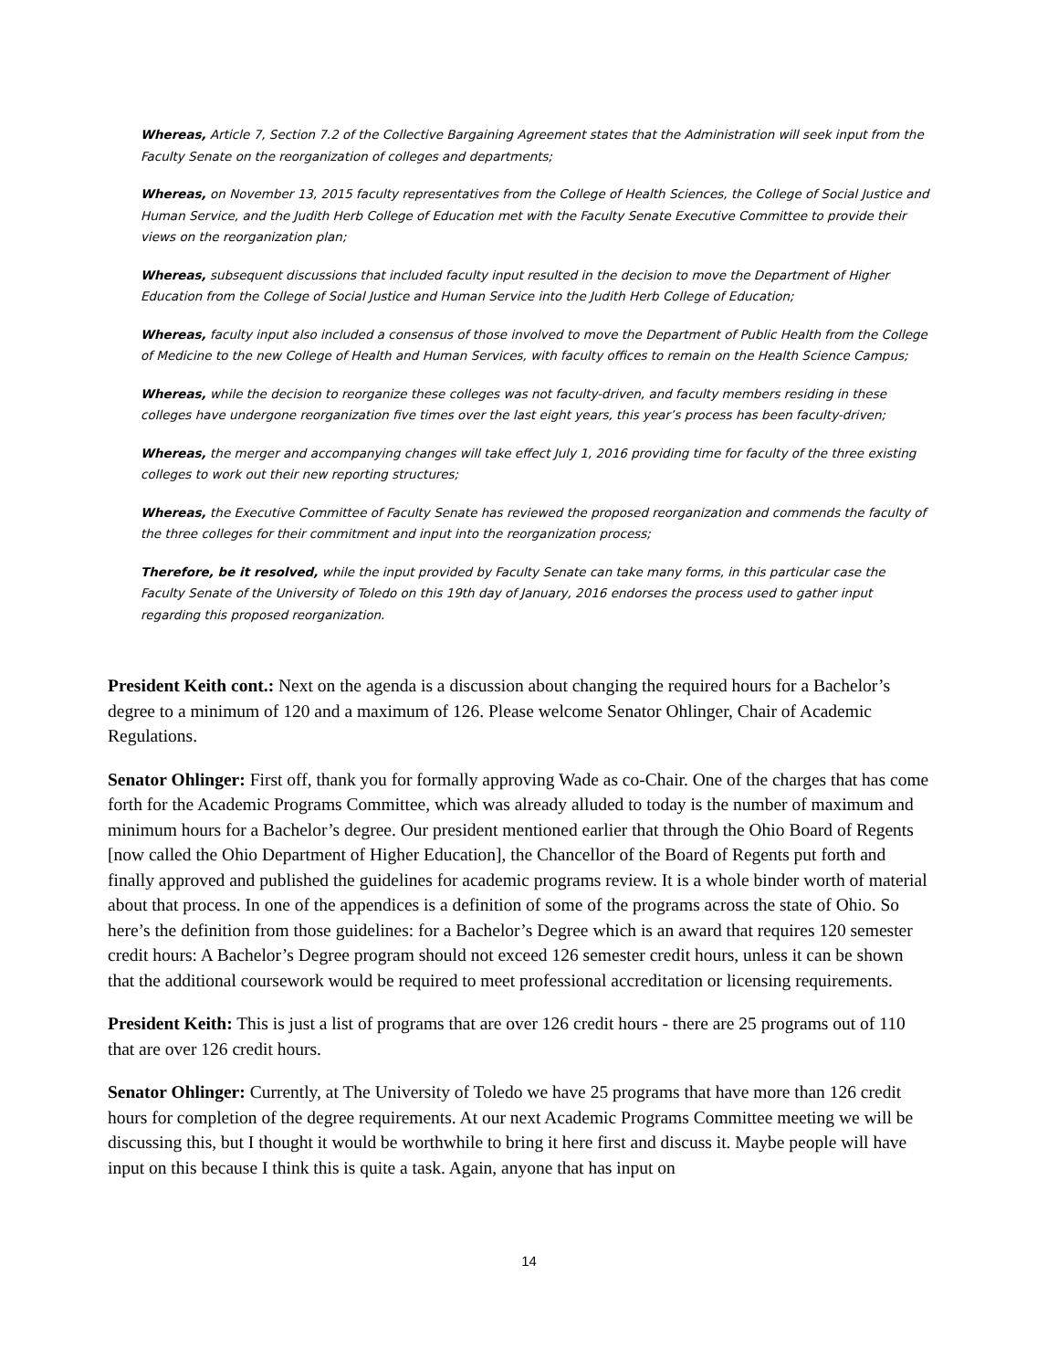Whereas, Article 7, Section 7.2 of the Collective Bargaining Agreement states that the Administration will seek input from the Faculty Senate on the reorganization of colleges and departments;
Whereas, on November 13, 2015 faculty representatives from the College of Health Sciences, the College of Social Justice and Human Service, and the Judith Herb College of Education met with the Faculty Senate Executive Committee to provide their views on the reorganization plan;
Whereas, subsequent discussions that included faculty input resulted in the decision to move the Department of Higher Education from the College of Social Justice and Human Service into the Judith Herb College of Education;
Whereas, faculty input also included a consensus of those involved to move the Department of Public Health from the College of Medicine to the new College of Health and Human Services, with faculty offices to remain on the Health Science Campus;
Whereas, while the decision to reorganize these colleges was not faculty-driven, and faculty members residing in these colleges have undergone reorganization five times over the last eight years, this year’s process has been faculty-driven;
Whereas, the merger and accompanying changes will take effect July 1, 2016 providing time for faculty of the three existing colleges to work out their new reporting structures;
Whereas, the Executive Committee of Faculty Senate has reviewed the proposed reorganization and commends the faculty of the three colleges for their commitment and input into the reorganization process;
Therefore, be it resolved, while the input provided by Faculty Senate can take many forms, in this particular case the Faculty Senate of the University of Toledo on this 19th day of January, 2016 endorses the process used to gather input regarding this proposed reorganization.
President Keith cont.: Next on the agenda is a discussion about changing the required hours for a Bachelor’s degree to a minimum of 120 and a maximum of 126. Please welcome Senator Ohlinger, Chair of Academic Regulations.
Senator Ohlinger: First off, thank you for formally approving Wade as co-Chair. One of the charges that has come forth for the Academic Programs Committee, which was already alluded to today is the number of maximum and minimum hours for a Bachelor’s degree. Our president mentioned earlier that through the Ohio Board of Regents [now called the Ohio Department of Higher Education], the Chancellor of the Board of Regents put forth and finally approved and published the guidelines for academic programs review. It is a whole binder worth of material about that process. In one of the appendices is a definition of some of the programs across the state of Ohio. So here’s the definition from those guidelines: for a Bachelor’s Degree which is an award that requires 120 semester credit hours: A Bachelor’s Degree program should not exceed 126 semester credit hours, unless it can be shown that the additional coursework would be required to meet professional accreditation or licensing requirements.
President Keith: This is just a list of programs that are over 126 credit hours - there are 25 programs out of 110 that are over 126 credit hours.
Senator Ohlinger: Currently, at The University of Toledo we have 25 programs that have more than 126 credit hours for completion of the degree requirements. At our next Academic Programs Committee meeting we will be discussing this, but I thought it would be worthwhile to bring it here first and discuss it. Maybe people will have input on this because I think this is quite a task. Again, anyone that has input on
14